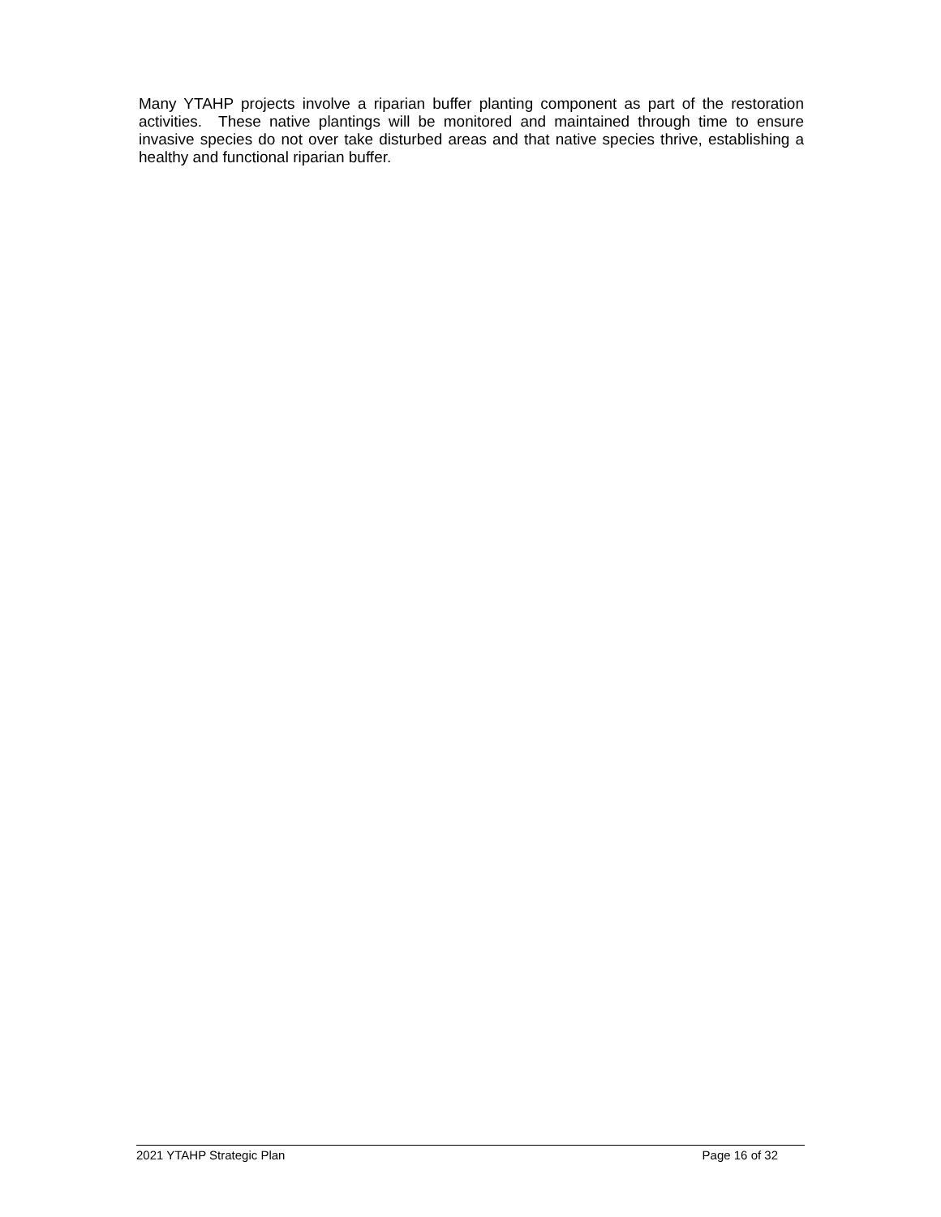Many YTAHP projects involve a riparian buffer planting component as part of the restoration activities. These native plantings will be monitored and maintained through time to ensure invasive species do not over take disturbed areas and that native species thrive, establishing a healthy and functional riparian buffer.
2021 YTAHP Strategic Plan Page 16 of 32